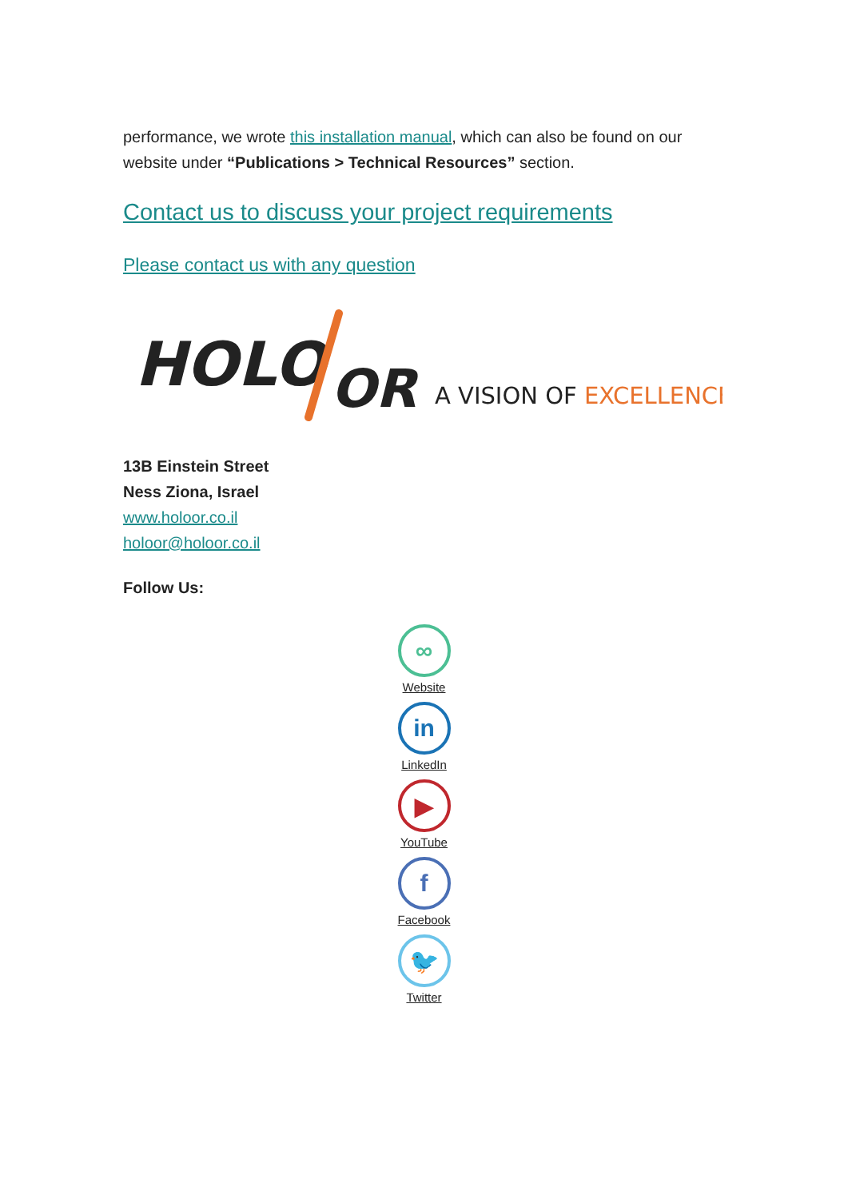performance, we wrote this installation manual, which can also be found on our website under “Publications > Technical Resources” section.
Contact us to discuss your project requirements
Please contact us with any question
HOLO
OR
A VISION OF EXCELLENCE
13B Einstein Street
Ness Ziona, Israel
www.holoor.co.il
holoor@holoor.co.il
Follow Us:
∞
Website
in
LinkedIn
▶
YouTube
f
Facebook
🐦
Twitter